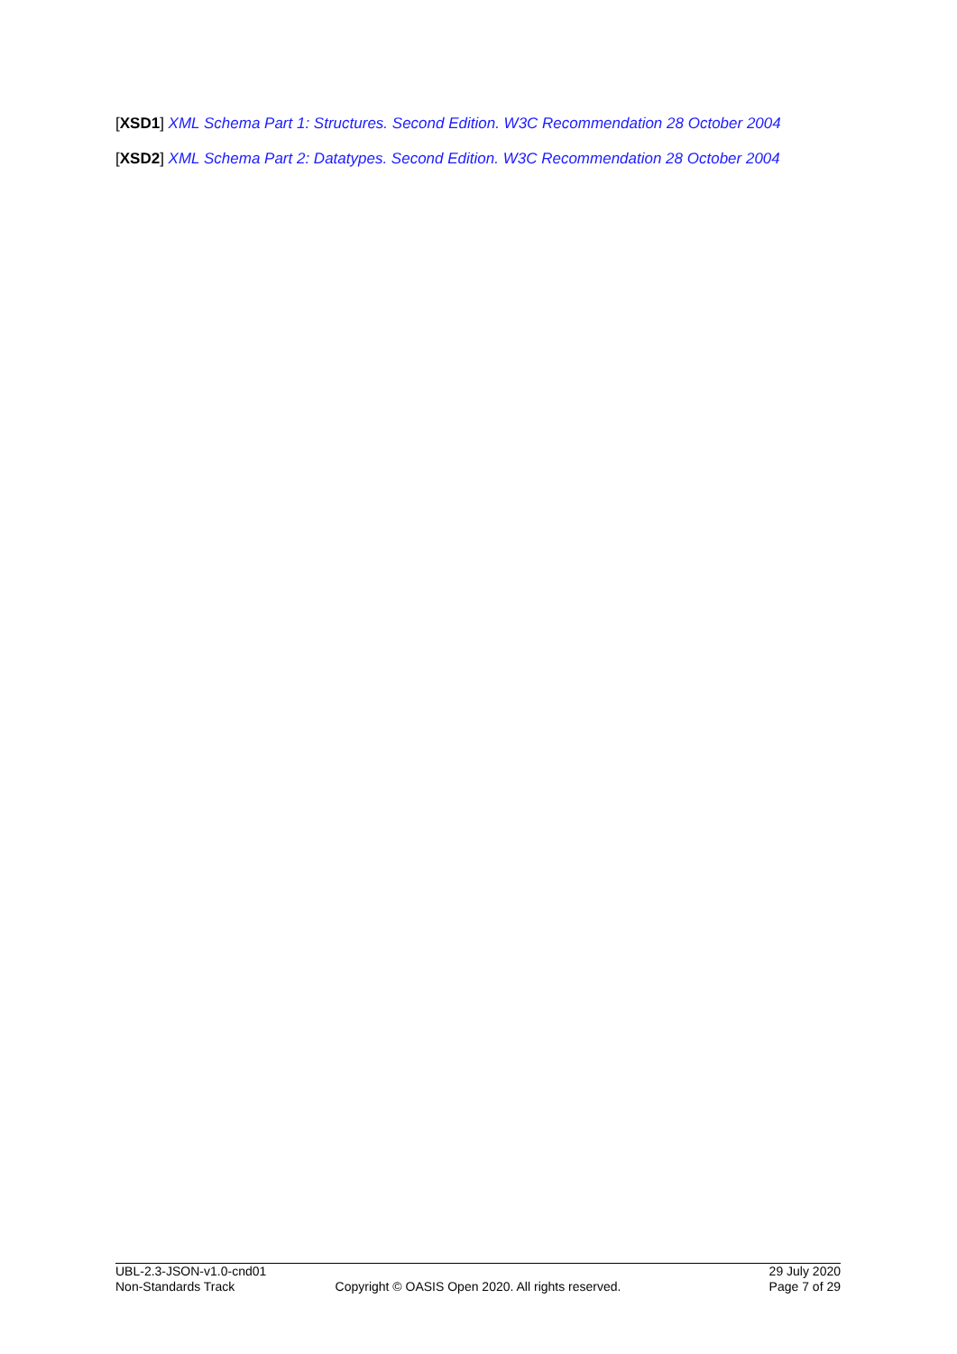[XSD1] XML Schema Part 1: Structures. Second Edition. W3C Recommendation 28 October 2004
[XSD2] XML Schema Part 2: Datatypes. Second Edition. W3C Recommendation 28 October 2004
UBL-2.3-JSON-v1.0-cnd01 29 July 2020
Non-Standards Track Copyright © OASIS Open 2020. All rights reserved. Page 7 of 29